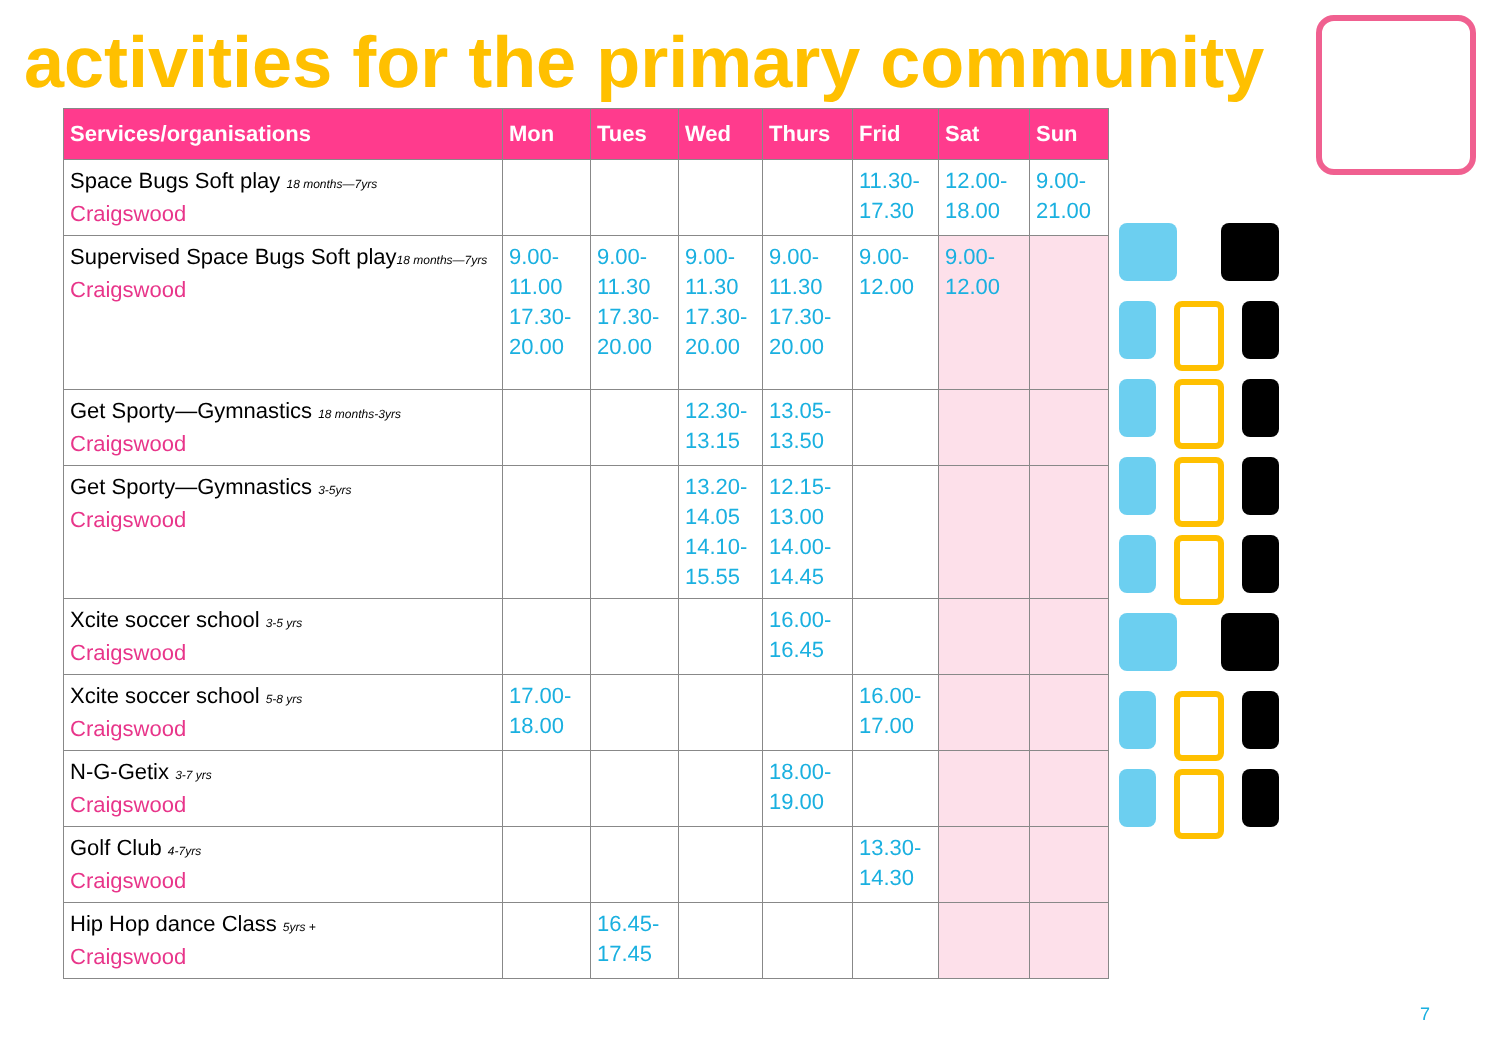activities for the primary community
| Services/organisations | Mon | Tues | Wed | Thurs | Frid | Sat | Sun |
| --- | --- | --- | --- | --- | --- | --- | --- |
| Space Bugs Soft play 18 months—7yrs Craigswood | | | | | 11.30- 17.30 | 12.00- 18.00 | 9.00- 21.00 |
| Supervised Space Bugs Soft play 18 months—7yrs Craigswood | 9.00- 11.00 17.30- 20.00 | 9.00- 11.30 17.30- 20.00 | 9.00- 11.30 17.30- 20.00 | 9.00- 11.30 17.30- 20.00 | 9.00- 12.00 | 9.00- 12.00 | |
| Get Sporty—Gymnastics 18 months-3yrs Craigswood | | | 12.30- 13.15 | 13.05- 13.50 | | | |
| Get Sporty—Gymnastics 3-5yrs Craigswood | | | 13.20- 14.05 14.10- 15.55 | 12.15- 13.00 14.00- 14.45 | | | |
| Xcite soccer school 3-5 yrs Craigswood | | | | 16.00- 16.45 | | | |
| Xcite soccer school 5-8 yrs Craigswood | 17.00- 18.00 | | | | 16.00- 17.00 | | |
| N-G-Getix 3-7 yrs Craigswood | | | | 18.00- 19.00 | | | |
| Golf Club 4-7yrs Craigswood | | | | | 13.30- 14.30 | | |
| Hip Hop dance Class 5yrs + Craigswood | | 16.45- 17.45 | | | | | |
7